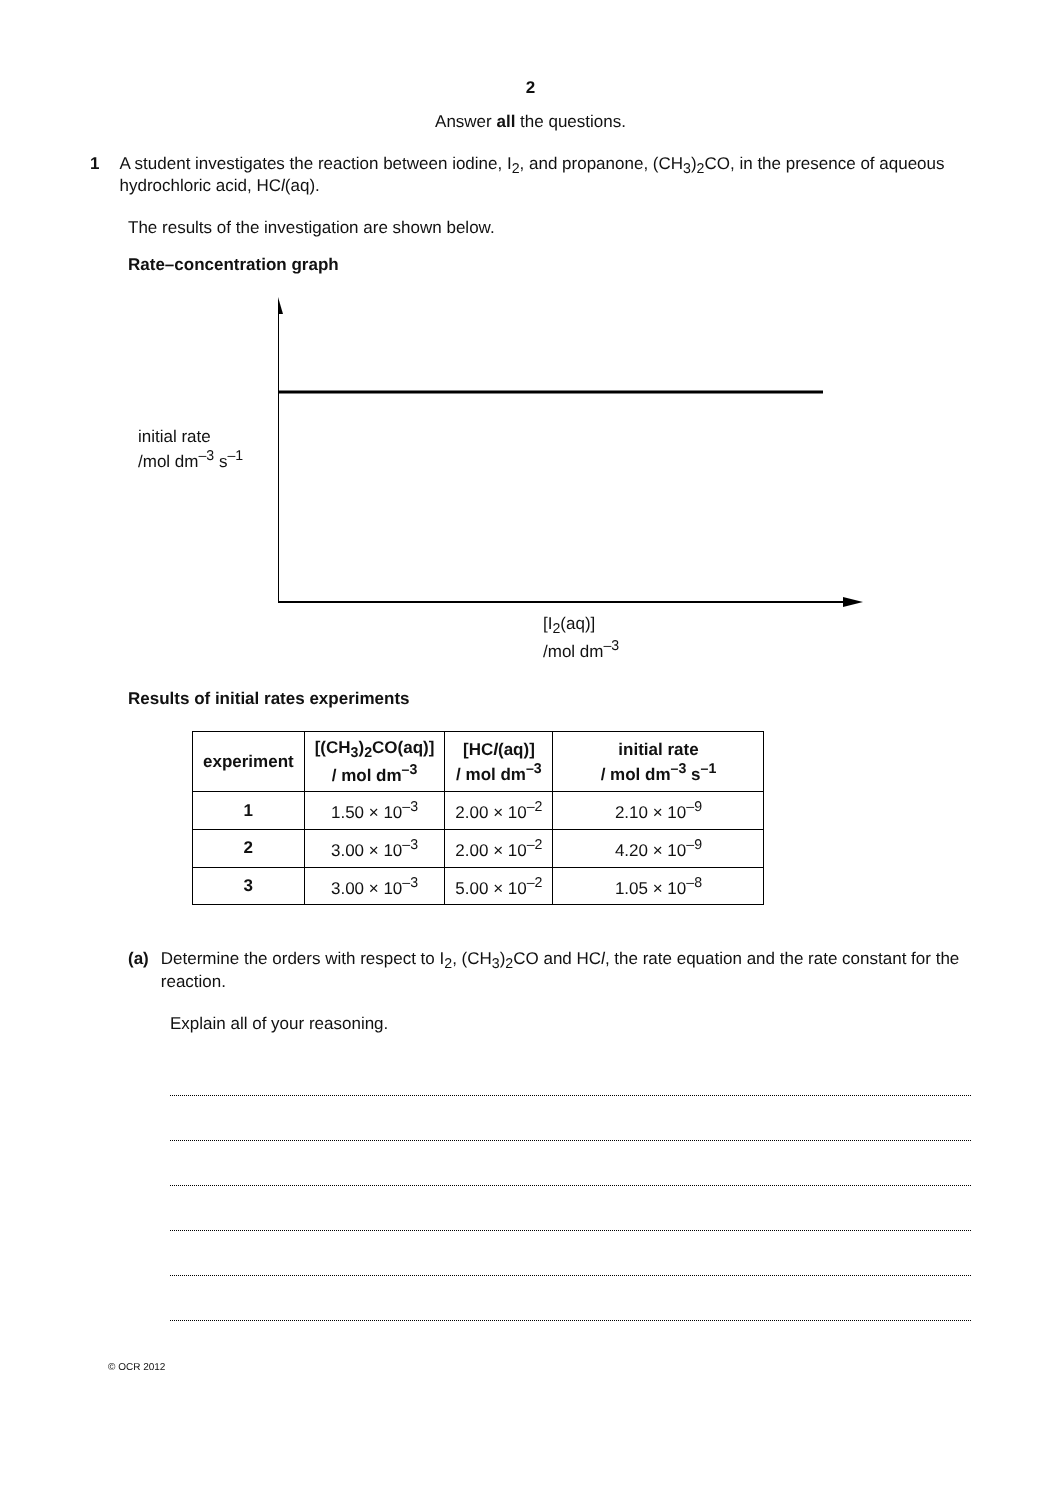2
Answer all the questions.
1 A student investigates the reaction between iodine, I<sub>2</sub>, and propanone, (CH<sub>3</sub>)<sub>2</sub>CO, in the presence of aqueous hydrochloric acid, HCl(aq).
The results of the investigation are shown below.
Rate–concentration graph
initial rate
/mol dm<sup>–3</sup> s<sup>–1</sup>
[I<sub>2</sub>(aq)]
/mol dm<sup>–3</sup>
Results of initial rates experiments
| experiment | [(CH<sub>3</sub>)<sub>2</sub>CO(aq)] / mol dm<sup>–3</sup> | [HC l (aq)] / mol dm<sup>–3</sup> | initial rate / mol dm<sup>–3</sup> s<sup>–1</sup> |
| --- | --- | --- | --- |
| 1 | 1.50 × 10<sup>–3</sup> | 2.00 × 10<sup>–2</sup> | 2.10 × 10<sup>–9</sup> |
| 2 | 3.00 × 10<sup>–3</sup> | 2.00 × 10<sup>–2</sup> | 4.20 × 10<sup>–9</sup> |
| 3 | 3.00 × 10<sup>–3</sup> | 5.00 × 10<sup>–2</sup> | 1.05 × 10<sup>–8</sup> |
(a) Determine the orders with respect to I<sub>2</sub>, (CH<sub>3</sub>)<sub>2</sub>CO and HCl, the rate equation and the rate constant for the reaction.
Explain all of your reasoning.
© OCR 2012